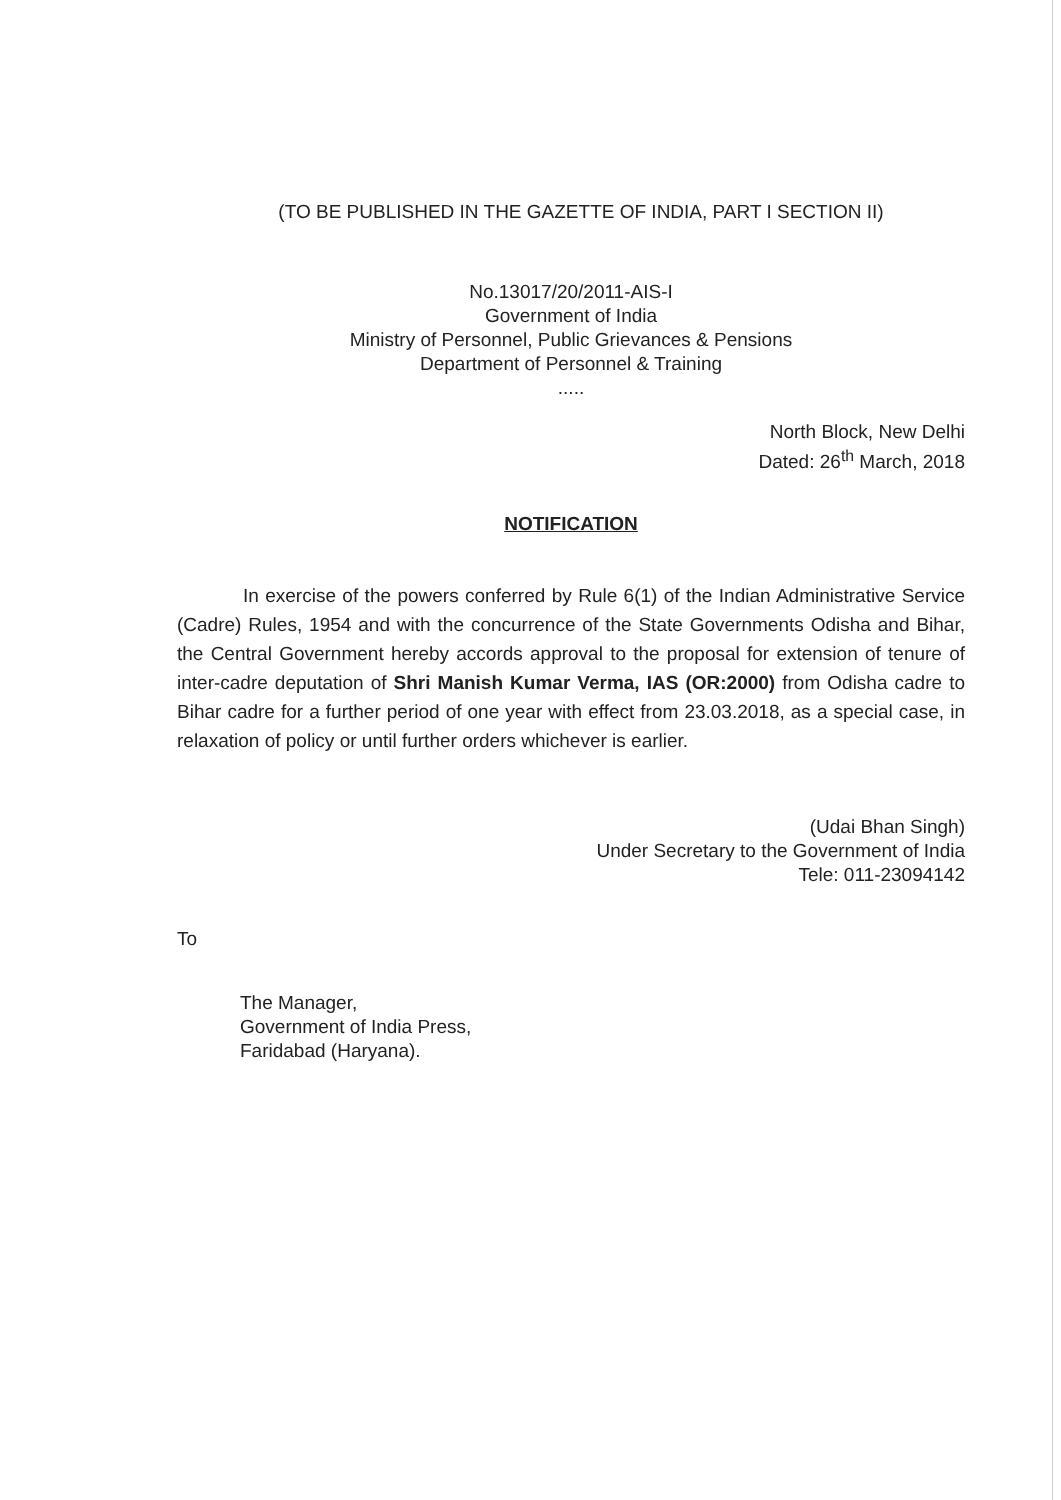(TO BE PUBLISHED IN THE GAZETTE OF INDIA, PART I SECTION II)
No.13017/20/2011-AIS-I
Government of India
Ministry of Personnel, Public Grievances & Pensions
Department of Personnel & Training
.....
North Block, New Delhi
Dated: 26<sup>th</sup> March, 2018
NOTIFICATION
In exercise of the powers conferred by Rule 6(1) of the Indian Administrative Service (Cadre) Rules, 1954 and with the concurrence of the State Governments Odisha and Bihar, the Central Government hereby accords approval to the proposal for extension of tenure of inter-cadre deputation of Shri Manish Kumar Verma, IAS (OR:2000) from Odisha cadre to Bihar cadre for a further period of one year with effect from 23.03.2018, as a special case, in relaxation of policy or until further orders whichever is earlier.
(Udai Bhan Singh)
Under Secretary to the Government of India
Tele: 011-23094142
To
The Manager,
Government of India Press,
Faridabad (Haryana).